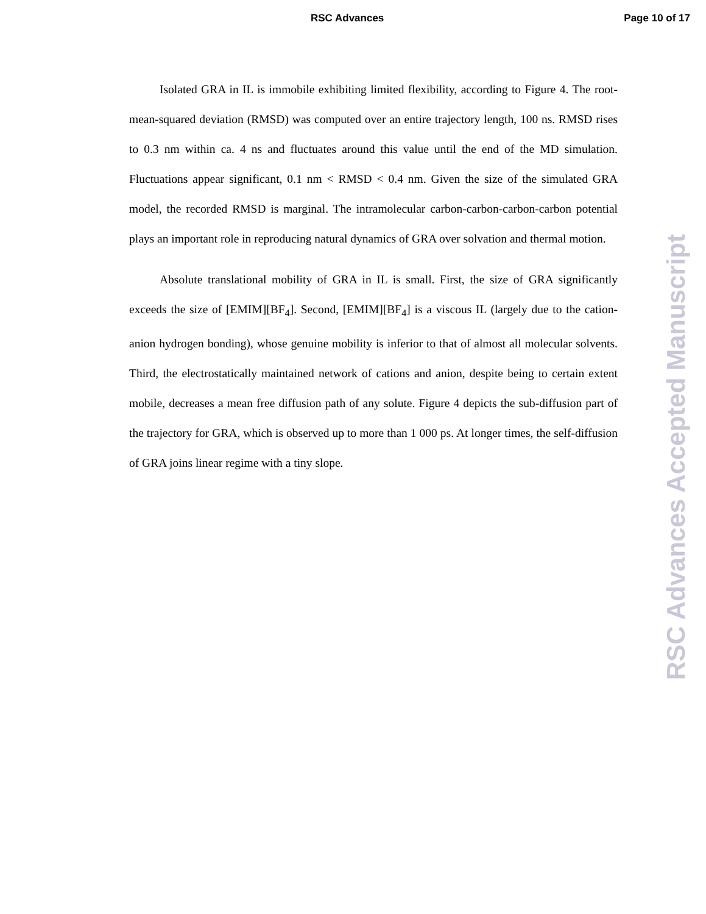RSC Advances Page 10 of 17
Isolated GRA in IL is immobile exhibiting limited flexibility, according to Figure 4. The root-mean-squared deviation (RMSD) was computed over an entire trajectory length, 100 ns. RMSD rises to 0.3 nm within ca. 4 ns and fluctuates around this value until the end of the MD simulation. Fluctuations appear significant, 0.1 nm < RMSD < 0.4 nm. Given the size of the simulated GRA model, the recorded RMSD is marginal. The intramolecular carbon-carbon-carbon-carbon potential plays an important role in reproducing natural dynamics of GRA over solvation and thermal motion.
Absolute translational mobility of GRA in IL is small. First, the size of GRA significantly exceeds the size of [EMIM][BF<sub>4</sub>]. Second, [EMIM][BF<sub>4</sub>] is a viscous IL (largely due to the cation-anion hydrogen bonding), whose genuine mobility is inferior to that of almost all molecular solvents. Third, the electrostatically maintained network of cations and anion, despite being to certain extent mobile, decreases a mean free diffusion path of any solute. Figure 4 depicts the sub-diffusion part of the trajectory for GRA, which is observed up to more than 1 000 ps. At longer times, the self-diffusion of GRA joins linear regime with a tiny slope.
RSC Advances Accepted Manuscript